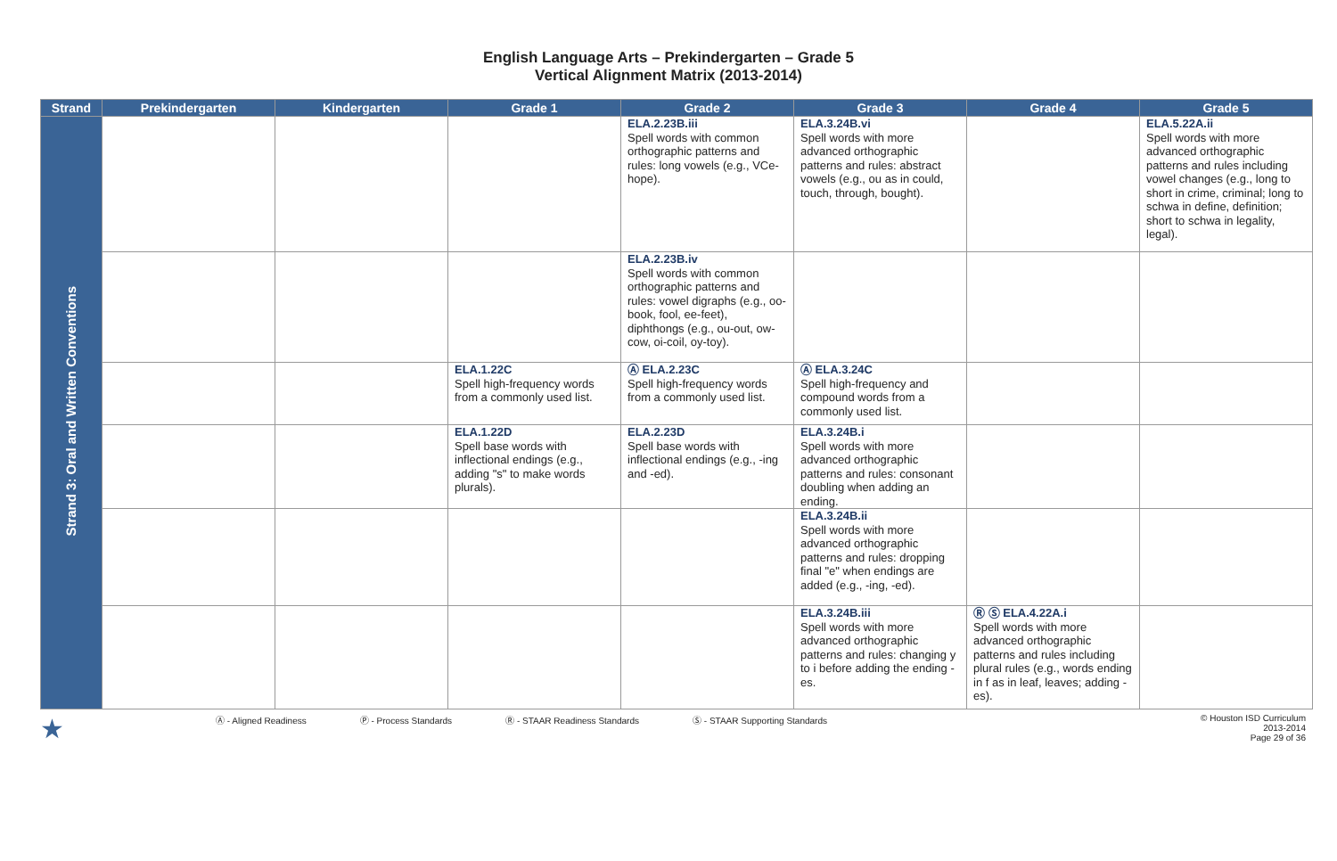English Language Arts – Prekindergarten – Grade 5
Vertical Alignment Matrix (2013-2014)
| Strand | Prekindergarten | Kindergarten | Grade 1 | Grade 2 | Grade 3 | Grade 4 | Grade 5 |
| --- | --- | --- | --- | --- | --- | --- | --- |
| Strand 3: Oral and Written Conventions | | | | ELA.2.23B.iii Spell words with common orthographic patterns and rules: long vowels (e.g., VCe-hope). | ELA.3.24B.vi Spell words with more advanced orthographic patterns and rules: abstract vowels (e.g., ou as in could, touch, through, bought). | | ELA.5.22A.ii Spell words with more advanced orthographic patterns and rules including vowel changes (e.g., long to short in crime, criminal; long to schwa in define, definition; short to schwa in legality, legal). |
| | | | | ELA.2.23B.iv Spell words with common orthographic patterns and rules: vowel digraphs (e.g., oo-book, fool, ee-feet), diphthongs (e.g., ou-out, ow-cow, oi-coil, oy-toy). | | | |
| | | | ELA.1.22C Spell high-frequency words from a commonly used list. | Ⓐ ELA.2.23C Spell high-frequency words from a commonly used list. | Ⓐ ELA.3.24C Spell high-frequency and compound words from a commonly used list. | | |
| | | | ELA.1.22D Spell base words with inflectional endings (e.g., adding "s" to make words plurals). | ELA.2.23D Spell base words with inflectional endings (e.g., -ing and -ed). | ELA.3.24B.i Spell words with more advanced orthographic patterns and rules: consonant doubling when adding an ending. | | |
| | | | | | ELA.3.24B.ii Spell words with more advanced orthographic patterns and rules: dropping final "e" when endings are added (e.g., -ing, -ed). | | |
| | | | | | ELA.3.24B.iii Spell words with more advanced orthographic patterns and rules: changing y to i before adding the ending -es. | Ⓡ Ⓢ ELA.4.22A.i Spell words with more advanced orthographic patterns and rules including plural rules (e.g., words ending in f as in leaf, leaves; adding -es). | |
★ Ⓐ - Aligned Readiness Ⓟ - Process Standards Ⓡ - STAAR Readiness Standards Ⓢ - STAAR Supporting Standards © Houston ISD Curriculum
2013-2014
Page 29 of 36